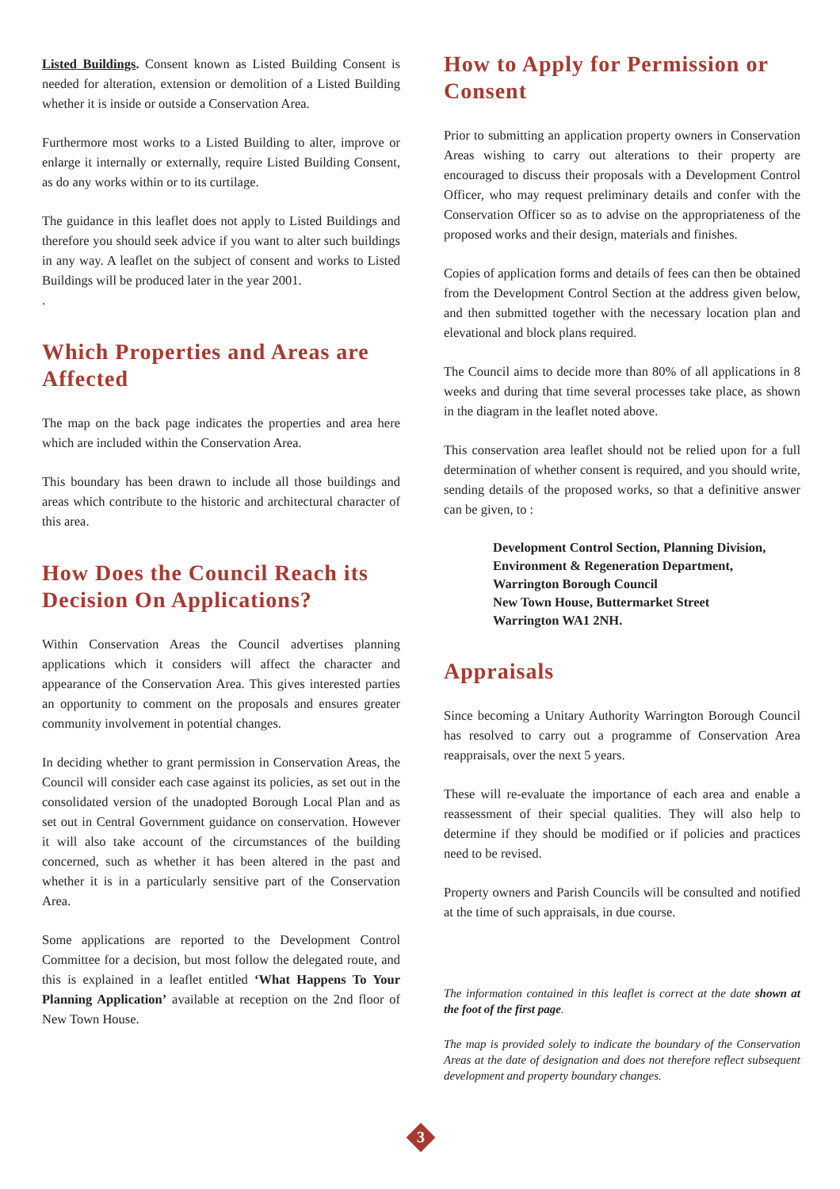Listed Buildings. Consent known as Listed Building Consent is needed for alteration, extension or demolition of a Listed Building whether it is inside or outside a Conservation Area.
Furthermore most works to a Listed Building to alter, improve or enlarge it internally or externally, require Listed Building Consent, as do any works within or to its curtilage.
The guidance in this leaflet does not apply to Listed Buildings and therefore you should seek advice if you want to alter such buildings in any way. A leaflet on the subject of consent and works to Listed Buildings will be produced later in the year 2001.
.
Which Properties and Areas are Affected
The map on the back page indicates the properties and area here which are included within the Conservation Area.
This boundary has been drawn to include all those buildings and areas which contribute to the historic and architectural character of this area.
How Does the Council Reach its Decision On Applications?
Within Conservation Areas the Council advertises planning applications which it considers will affect the character and appearance of the Conservation Area. This gives interested parties an opportunity to comment on the proposals and ensures greater community involvement in potential changes.
In deciding whether to grant permission in Conservation Areas, the Council will consider each case against its policies, as set out in the consolidated version of the unadopted Borough Local Plan and as set out in Central Government guidance on conservation. However it will also take account of the circumstances of the building concerned, such as whether it has been altered in the past and whether it is in a particularly sensitive part of the Conservation Area.
Some applications are reported to the Development Control Committee for a decision, but most follow the delegated route, and this is explained in a leaflet entitled ‘What Happens To Your Planning Application’ available at reception on the 2nd floor of New Town House.
How to Apply for Permission or Consent
Prior to submitting an application property owners in Conservation Areas wishing to carry out alterations to their property are encouraged to discuss their proposals with a Development Control Officer, who may request preliminary details and confer with the Conservation Officer so as to advise on the appropriateness of the proposed works and their design, materials and finishes.
Copies of application forms and details of fees can then be obtained from the Development Control Section at the address given below, and then submitted together with the necessary location plan and elevational and block plans required.
The Council aims to decide more than 80% of all applications in 8 weeks and during that time several processes take place, as shown in the diagram in the leaflet noted above.
This conservation area leaflet should not be relied upon for a full determination of whether consent is required, and you should write, sending details of the proposed works, so that a definitive answer can be given, to :
Development Control Section, Planning Division,
Environment & Regeneration Department,
Warrington Borough Council
New Town House, Buttermarket Street
Warrington WA1 2NH.
Appraisals
Since becoming a Unitary Authority Warrington Borough Council has resolved to carry out a programme of Conservation Area reappraisals, over the next 5 years.
These will re-evaluate the importance of each area and enable a reassessment of their special qualities. They will also help to determine if they should be modified or if policies and practices need to be revised.
Property owners and Parish Councils will be consulted and notified at the time of such appraisals, in due course.
The information contained in this leaflet is correct at the date shown at the foot of the first page.
The map is provided solely to indicate the boundary of the Conservation Areas at the date of designation and does not therefore reflect subsequent development and property boundary changes.
3